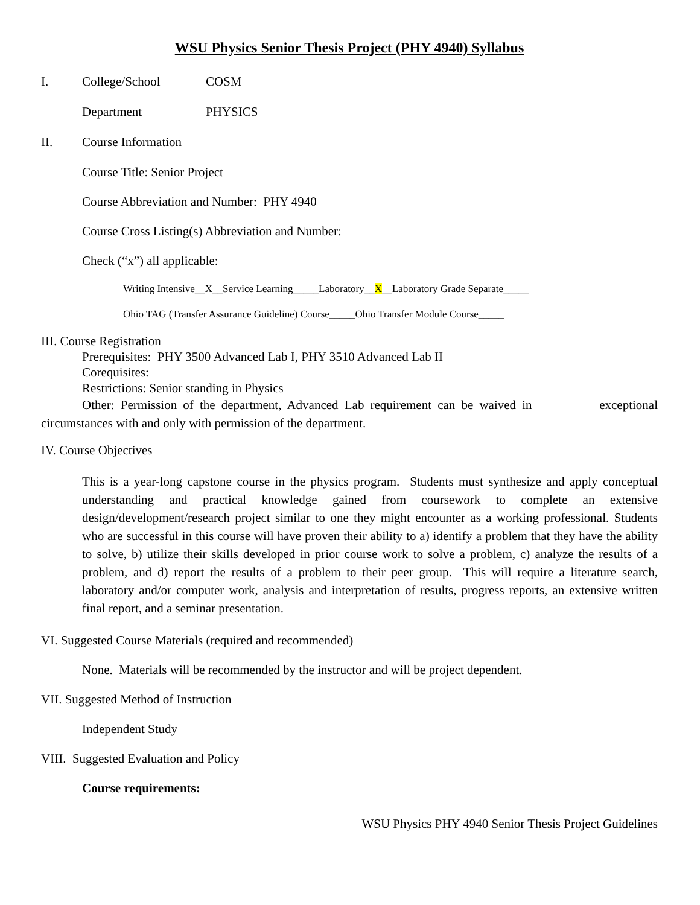WSU Physics Senior Thesis Project (PHY 4940) Syllabus
I. College/School COSM
Department PHYSICS
II. Course Information
Course Title: Senior Project
Course Abbreviation and Number: PHY 4940
Course Cross Listing(s) Abbreviation and Number:
Check (“x”) all applicable:
Writing Intensive__X__Service Learning_____Laboratory__X__Laboratory Grade Separate_____
Ohio TAG (Transfer Assurance Guideline) Course_____Ohio Transfer Module Course_____
III. Course Registration
Prerequisites: PHY 3500 Advanced Lab I, PHY 3510 Advanced Lab II
Corequisites:
Restrictions: Senior standing in Physics
Other: Permission of the department, Advanced Lab requirement can be waived in exceptional circumstances with and only with permission of the department.
IV. Course Objectives
This is a year-long capstone course in the physics program. Students must synthesize and apply conceptual understanding and practical knowledge gained from coursework to complete an extensive design/development/research project similar to one they might encounter as a working professional. Students who are successful in this course will have proven their ability to a) identify a problem that they have the ability to solve, b) utilize their skills developed in prior course work to solve a problem, c) analyze the results of a problem, and d) report the results of a problem to their peer group. This will require a literature search, laboratory and/or computer work, analysis and interpretation of results, progress reports, an extensive written final report, and a seminar presentation.
VI. Suggested Course Materials (required and recommended)
None. Materials will be recommended by the instructor and will be project dependent.
VII. Suggested Method of Instruction
Independent Study
VIII. Suggested Evaluation and Policy
Course requirements:
WSU Physics PHY 4940 Senior Thesis Project Guidelines